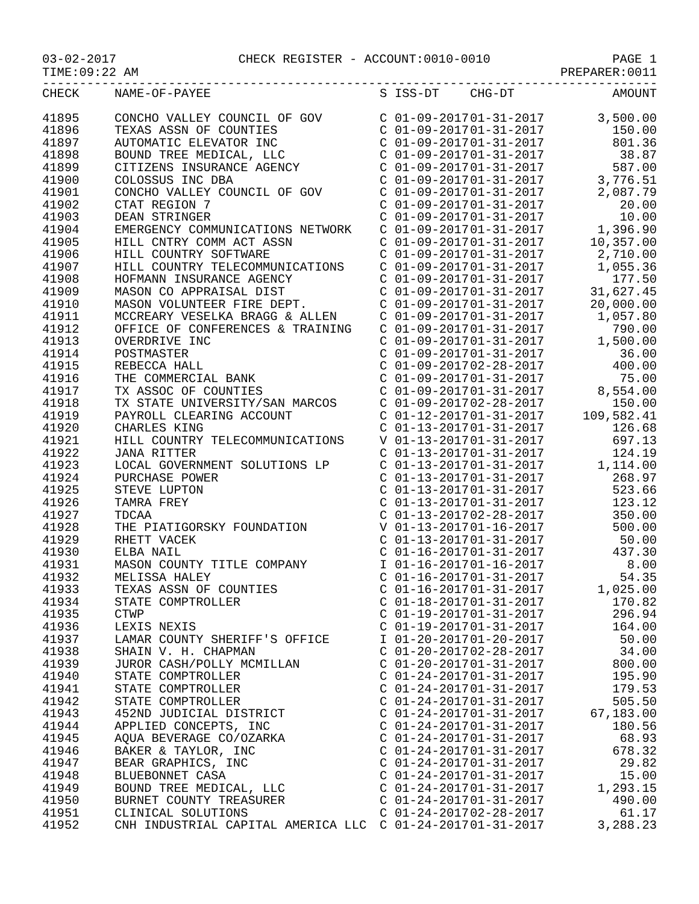03-02-2017 CHECK REGISTER - ACCOUNT:0010-0010 PAGE 1
TIME:09:22 AM PREPARER:0011
------------------------------------------------------------------------------------------
| CHECK | NAME-OF-PAYEE | S | ISS-DT | CHG-DT | AMOUNT |
| --- | --- | --- | --- | --- | --- |
| 41895 | CONCHO VALLEY COUNCIL OF GOV | C | 01-09-2017 | 01-31-2017 | 3,500.00 |
| 41896 | TEXAS ASSN OF COUNTIES | C | 01-09-2017 | 01-31-2017 | 150.00 |
| 41897 | AUTOMATIC ELEVATOR INC | C | 01-09-2017 | 01-31-2017 | 801.36 |
| 41898 | BOUND TREE MEDICAL, LLC | C | 01-09-2017 | 01-31-2017 | 38.87 |
| 41899 | CITIZENS INSURANCE AGENCY | C | 01-09-2017 | 01-31-2017 | 587.00 |
| 41900 | COLOSSUS INC DBA | C | 01-09-2017 | 01-31-2017 | 3,776.51 |
| 41901 | CONCHO VALLEY COUNCIL OF GOV | C | 01-09-2017 | 01-31-2017 | 2,087.79 |
| 41902 | CTAT REGION 7 | C | 01-09-2017 | 01-31-2017 | 20.00 |
| 41903 | DEAN STRINGER | C | 01-09-2017 | 01-31-2017 | 10.00 |
| 41904 | EMERGENCY COMMUNICATIONS NETWORK | C | 01-09-2017 | 01-31-2017 | 1,396.90 |
| 41905 | HILL CNTRY COMM ACT ASSN | C | 01-09-2017 | 01-31-2017 | 10,357.00 |
| 41906 | HILL COUNTRY SOFTWARE | C | 01-09-2017 | 01-31-2017 | 2,710.00 |
| 41907 | HILL COUNTRY TELECOMMUNICATIONS | C | 01-09-2017 | 01-31-2017 | 1,055.36 |
| 41908 | HOFMANN INSURANCE AGENCY | C | 01-09-2017 | 01-31-2017 | 177.50 |
| 41909 | MASON CO APPRAISAL DIST | C | 01-09-2017 | 01-31-2017 | 31,627.45 |
| 41910 | MASON VOLUNTEER FIRE DEPT. | C | 01-09-2017 | 01-31-2017 | 20,000.00 |
| 41911 | MCCREARY VESELKA BRAGG & ALLEN | C | 01-09-2017 | 01-31-2017 | 1,057.80 |
| 41912 | OFFICE OF CONFERENCES & TRAINING | C | 01-09-2017 | 01-31-2017 | 790.00 |
| 41913 | OVERDRIVE INC | C | 01-09-2017 | 01-31-2017 | 1,500.00 |
| 41914 | POSTMASTER | C | 01-09-2017 | 01-31-2017 | 36.00 |
| 41915 | REBECCA HALL | C | 01-09-2017 | 02-28-2017 | 400.00 |
| 41916 | THE COMMERCIAL BANK | C | 01-09-2017 | 01-31-2017 | 75.00 |
| 41917 | TX ASSOC OF COUNTIES | C | 01-09-2017 | 01-31-2017 | 8,554.00 |
| 41918 | TX STATE UNIVERSITY/SAN MARCOS | C | 01-09-2017 | 02-28-2017 | 150.00 |
| 41919 | PAYROLL CLEARING ACCOUNT | C | 01-12-2017 | 01-31-2017 | 109,582.41 |
| 41920 | CHARLES KING | C | 01-13-2017 | 01-31-2017 | 126.68 |
| 41921 | HILL COUNTRY TELECOMMUNICATIONS | V | 01-13-2017 | 01-31-2017 | 697.13 |
| 41922 | JANA RITTER | C | 01-13-2017 | 01-31-2017 | 124.19 |
| 41923 | LOCAL GOVERNMENT SOLUTIONS LP | C | 01-13-2017 | 01-31-2017 | 1,114.00 |
| 41924 | PURCHASE POWER | C | 01-13-2017 | 01-31-2017 | 268.97 |
| 41925 | STEVE LUPTON | C | 01-13-2017 | 01-31-2017 | 523.66 |
| 41926 | TAMRA FREY | C | 01-13-2017 | 01-31-2017 | 123.12 |
| 41927 | TDCAA | C | 01-13-2017 | 02-28-2017 | 350.00 |
| 41928 | THE PIATIGORSKY FOUNDATION | V | 01-13-2017 | 01-16-2017 | 500.00 |
| 41929 | RHETT VACEK | C | 01-13-2017 | 01-31-2017 | 50.00 |
| 41930 | ELBA NAIL | C | 01-16-2017 | 01-31-2017 | 437.30 |
| 41931 | MASON COUNTY TITLE COMPANY | I | 01-16-2017 | 01-16-2017 | 8.00 |
| 41932 | MELISSA HALEY | C | 01-16-2017 | 01-31-2017 | 54.35 |
| 41933 | TEXAS ASSN OF COUNTIES | C | 01-16-2017 | 01-31-2017 | 1,025.00 |
| 41934 | STATE COMPTROLLER | C | 01-18-2017 | 01-31-2017 | 170.82 |
| 41935 | CTWP | C | 01-19-2017 | 01-31-2017 | 296.94 |
| 41936 | LEXIS NEXIS | C | 01-19-2017 | 01-31-2017 | 164.00 |
| 41937 | LAMAR COUNTY SHERIFF'S OFFICE | I | 01-20-2017 | 01-20-2017 | 50.00 |
| 41938 | SHAIN V. H. CHAPMAN | C | 01-20-2017 | 02-28-2017 | 34.00 |
| 41939 | JUROR CASH/POLLY MCMILLAN | C | 01-20-2017 | 01-31-2017 | 800.00 |
| 41940 | STATE COMPTROLLER | C | 01-24-2017 | 01-31-2017 | 195.90 |
| 41941 | STATE COMPTROLLER | C | 01-24-2017 | 01-31-2017 | 179.53 |
| 41942 | STATE COMPTROLLER | C | 01-24-2017 | 01-31-2017 | 505.50 |
| 41943 | 452ND JUDICIAL DISTRICT | C | 01-24-2017 | 01-31-2017 | 67,183.00 |
| 41944 | APPLIED CONCEPTS, INC | C | 01-24-2017 | 01-31-2017 | 180.56 |
| 41945 | AQUA BEVERAGE CO/OZARKA | C | 01-24-2017 | 01-31-2017 | 68.93 |
| 41946 | BAKER & TAYLOR, INC | C | 01-24-2017 | 01-31-2017 | 678.32 |
| 41947 | BEAR GRAPHICS, INC | C | 01-24-2017 | 01-31-2017 | 29.82 |
| 41948 | BLUEBONNET CASA | C | 01-24-2017 | 01-31-2017 | 15.00 |
| 41949 | BOUND TREE MEDICAL, LLC | C | 01-24-2017 | 01-31-2017 | 1,293.15 |
| 41950 | BURNET COUNTY TREASURER | C | 01-24-2017 | 01-31-2017 | 490.00 |
| 41951 | CLINICAL SOLUTIONS | C | 01-24-2017 | 02-28-2017 | 61.17 |
| 41952 | CNH INDUSTRIAL CAPITAL AMERICA LLC | C | 01-24-2017 | 01-31-2017 | 3,288.23 |